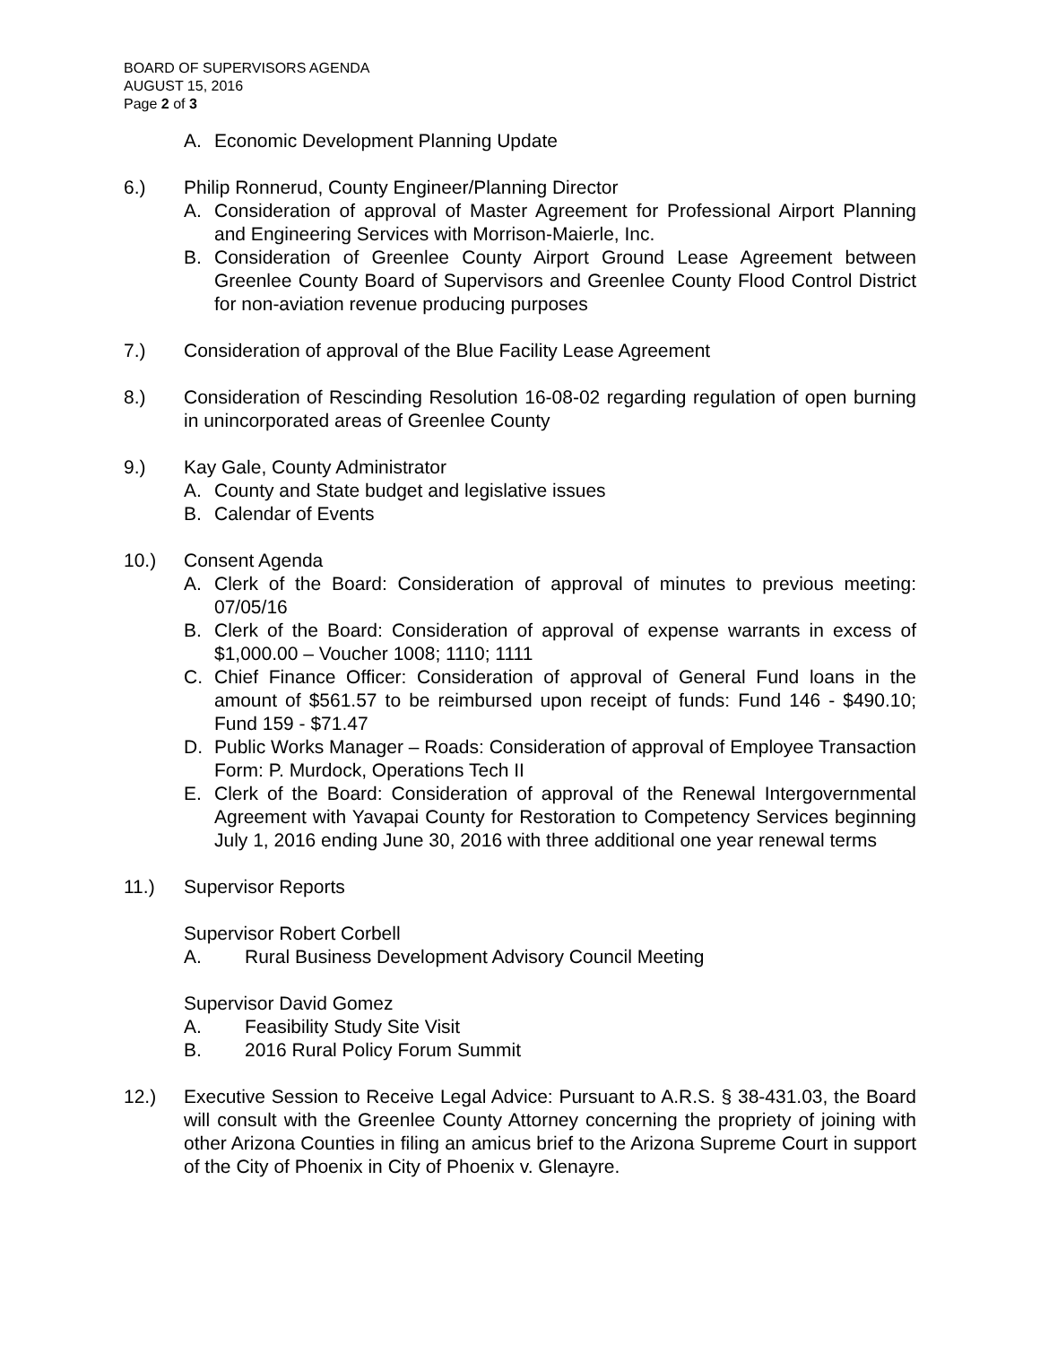BOARD OF SUPERVISORS AGENDA
AUGUST 15, 2016
Page 2 of 3
A. Economic Development Planning Update
6.) Philip Ronnerud, County Engineer/Planning Director
A. Consideration of approval of Master Agreement for Professional Airport Planning and Engineering Services with Morrison-Maierle, Inc.
B. Consideration of Greenlee County Airport Ground Lease Agreement between Greenlee County Board of Supervisors and Greenlee County Flood Control District for non-aviation revenue producing purposes
7.) Consideration of approval of the Blue Facility Lease Agreement
8.) Consideration of Rescinding Resolution 16-08-02 regarding regulation of open burning in unincorporated areas of Greenlee County
9.) Kay Gale, County Administrator
A. County and State budget and legislative issues
B. Calendar of Events
10.) Consent Agenda
A. Clerk of the Board: Consideration of approval of minutes to previous meeting: 07/05/16
B. Clerk of the Board: Consideration of approval of expense warrants in excess of $1,000.00 – Voucher 1008; 1110; 1111
C. Chief Finance Officer: Consideration of approval of General Fund loans in the amount of $561.57 to be reimbursed upon receipt of funds: Fund 146 - $490.10; Fund 159 - $71.47
D. Public Works Manager – Roads: Consideration of approval of Employee Transaction Form: P. Murdock, Operations Tech II
E. Clerk of the Board: Consideration of approval of the Renewal Intergovernmental Agreement with Yavapai County for Restoration to Competency Services beginning July 1, 2016 ending June 30, 2016 with three additional one year renewal terms
11.) Supervisor Reports
Supervisor Robert Corbell
A. Rural Business Development Advisory Council Meeting
Supervisor David Gomez
A. Feasibility Study Site Visit
B. 2016 Rural Policy Forum Summit
12.) Executive Session to Receive Legal Advice: Pursuant to A.R.S. § 38-431.03, the Board will consult with the Greenlee County Attorney concerning the propriety of joining with other Arizona Counties in filing an amicus brief to the Arizona Supreme Court in support of the City of Phoenix in City of Phoenix v. Glenayre.